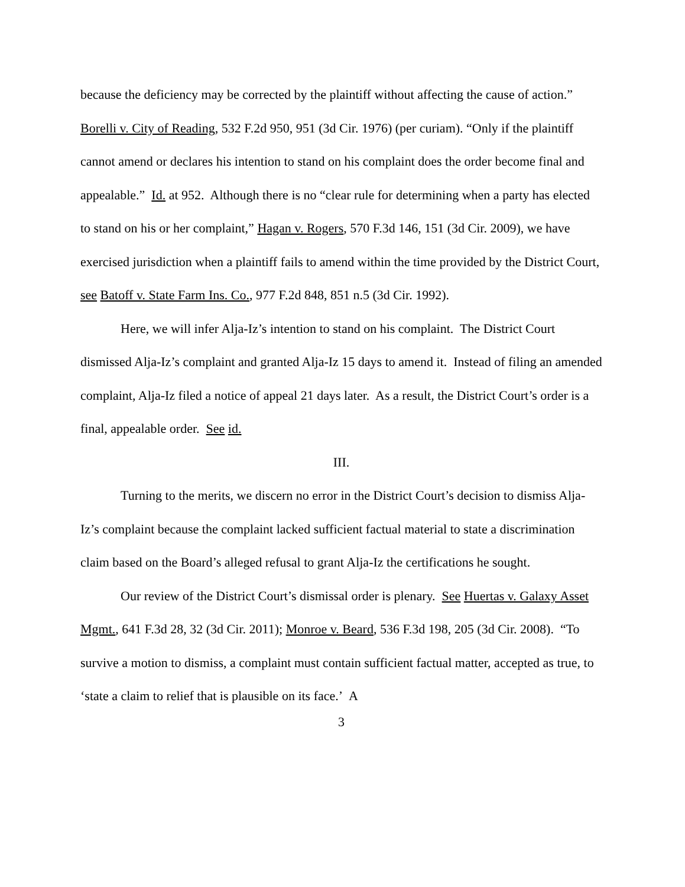because the deficiency may be corrected by the plaintiff without affecting the cause of action.” Borelli v. City of Reading, 532 F.2d 950, 951 (3d Cir. 1976) (per curiam). “Only if the plaintiff cannot amend or declares his intention to stand on his complaint does the order become final and appealable.” Id. at 952. Although there is no “clear rule for determining when a party has elected to stand on his or her complaint,” Hagan v. Rogers, 570 F.3d 146, 151 (3d Cir. 2009), we have exercised jurisdiction when a plaintiff fails to amend within the time provided by the District Court, see Batoff v. State Farm Ins. Co., 977 F.2d 848, 851 n.5 (3d Cir. 1992).
Here, we will infer Alja-Iz’s intention to stand on his complaint. The District Court dismissed Alja-Iz’s complaint and granted Alja-Iz 15 days to amend it. Instead of filing an amended complaint, Alja-Iz filed a notice of appeal 21 days later. As a result, the District Court’s order is a final, appealable order. See id.
III.
Turning to the merits, we discern no error in the District Court’s decision to dismiss Alja-Iz’s complaint because the complaint lacked sufficient factual material to state a discrimination claim based on the Board’s alleged refusal to grant Alja-Iz the certifications he sought.
Our review of the District Court’s dismissal order is plenary. See Huertas v. Galaxy Asset Mgmt., 641 F.3d 28, 32 (3d Cir. 2011); Monroe v. Beard, 536 F.3d 198, 205 (3d Cir. 2008). “To survive a motion to dismiss, a complaint must contain sufficient factual matter, accepted as true, to ‘state a claim to relief that is plausible on its face.’ A
3